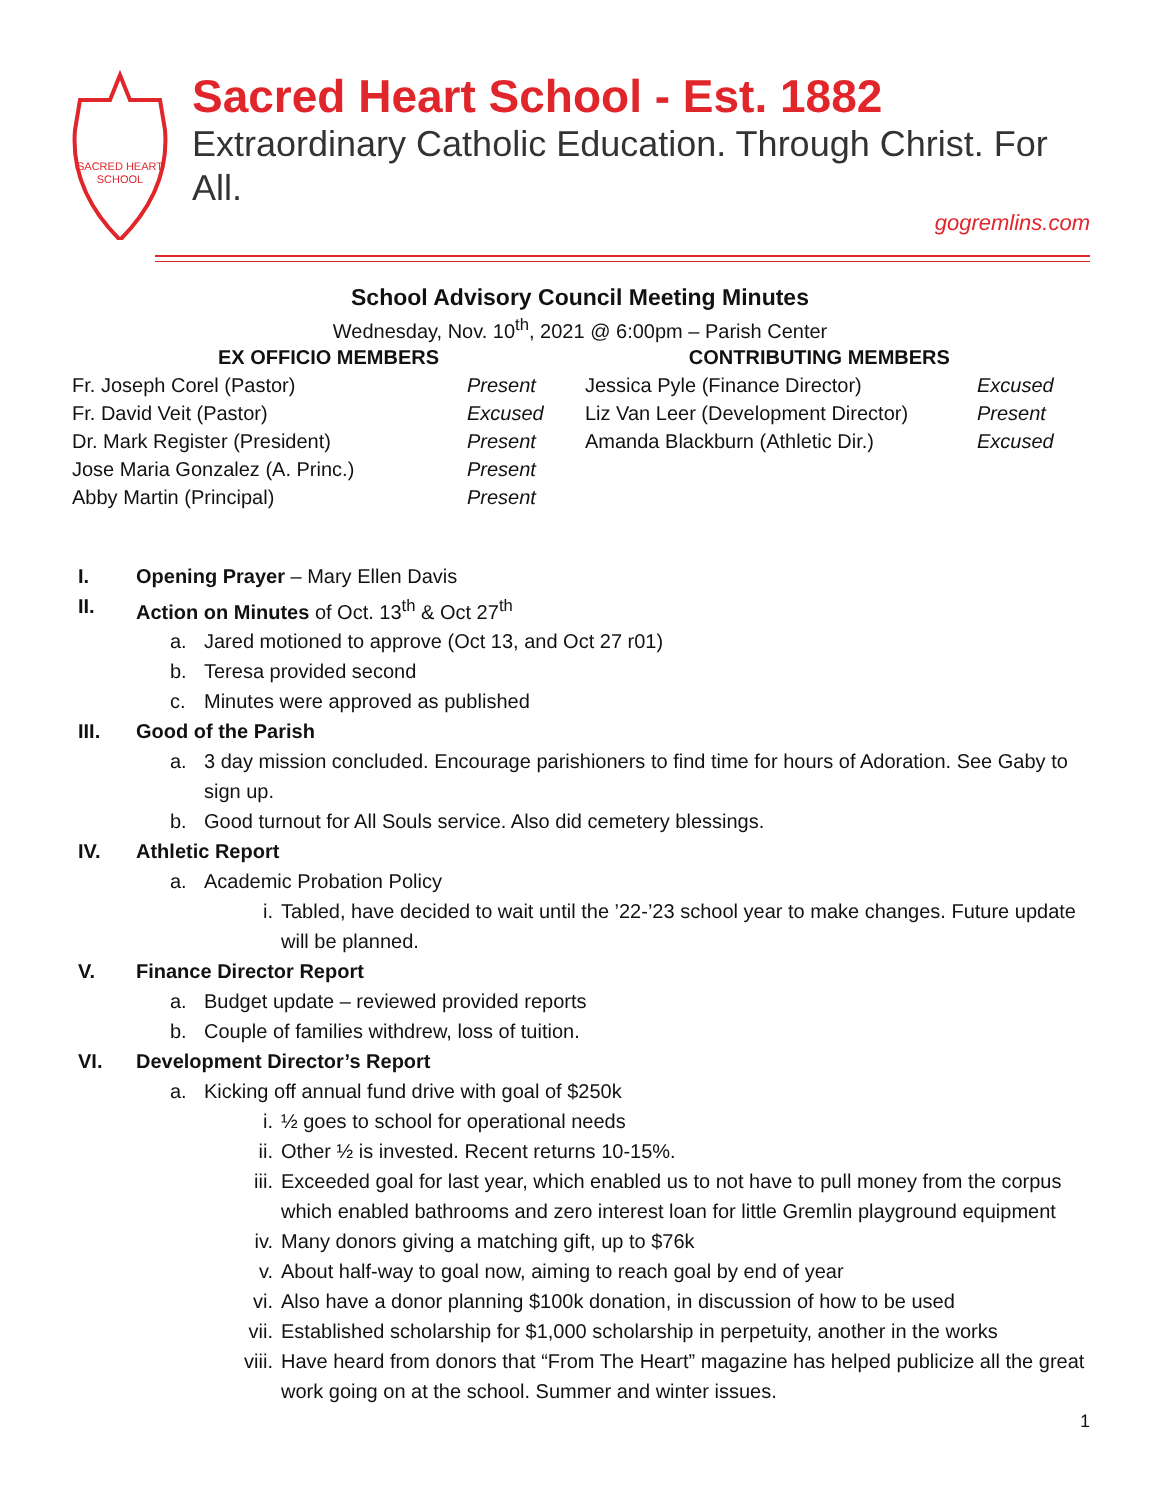SACRED HEART
SCHOOL
Sacred Heart School - Est. 1882
Extraordinary Catholic Education. Through Christ. For All.
gogremlins.com
School Advisory Council Meeting Minutes
Wednesday, Nov. 10<sup>th</sup>, 2021 @ 6:00pm – Parish Center
| EX OFFICIO MEMBERS | | CONTRIBUTING MEMBERS | |
| --- | --- | --- | --- |
| Fr. Joseph Corel (Pastor) | Present | Jessica Pyle (Finance Director) | Excused |
| Fr. David Veit (Pastor) | Excused | Liz Van Leer (Development Director) | Present |
| Dr. Mark Register (President) | Present | Amanda Blackburn (Athletic Dir.) | Excused |
| Jose Maria Gonzalez (A. Princ.) | Present | | |
| Abby Martin (Principal) | Present | | |
I. Opening Prayer – Mary Ellen Davis
II. Action on Minutes of Oct. 13<sup>th</sup> & Oct 27<sup>th</sup>
a. Jared motioned to approve (Oct 13, and Oct 27 r01)
b. Teresa provided second
c. Minutes were approved as published
III. Good of the Parish
a. 3 day mission concluded. Encourage parishioners to find time for hours of Adoration. See Gaby to sign up.
b. Good turnout for All Souls service. Also did cemetery blessings.
IV. Athletic Report
a. Academic Probation Policy
i. Tabled, have decided to wait until the ’22-’23 school year to make changes. Future update will be planned.
V. Finance Director Report
a. Budget update – reviewed provided reports
b. Couple of families withdrew, loss of tuition.
VI. Development Director’s Report
a. Kicking off annual fund drive with goal of $250k
i. ½ goes to school for operational needs
ii. Other ½ is invested. Recent returns 10-15%.
iii. Exceeded goal for last year, which enabled us to not have to pull money from the corpus which enabled bathrooms and zero interest loan for little Gremlin playground equipment
iv. Many donors giving a matching gift, up to $76k
v. About half-way to goal now, aiming to reach goal by end of year
vi. Also have a donor planning $100k donation, in discussion of how to be used
vii. Established scholarship for $1,000 scholarship in perpetuity, another in the works
viii. Have heard from donors that “From The Heart” magazine has helped publicize all the great work going on at the school. Summer and winter issues.
1